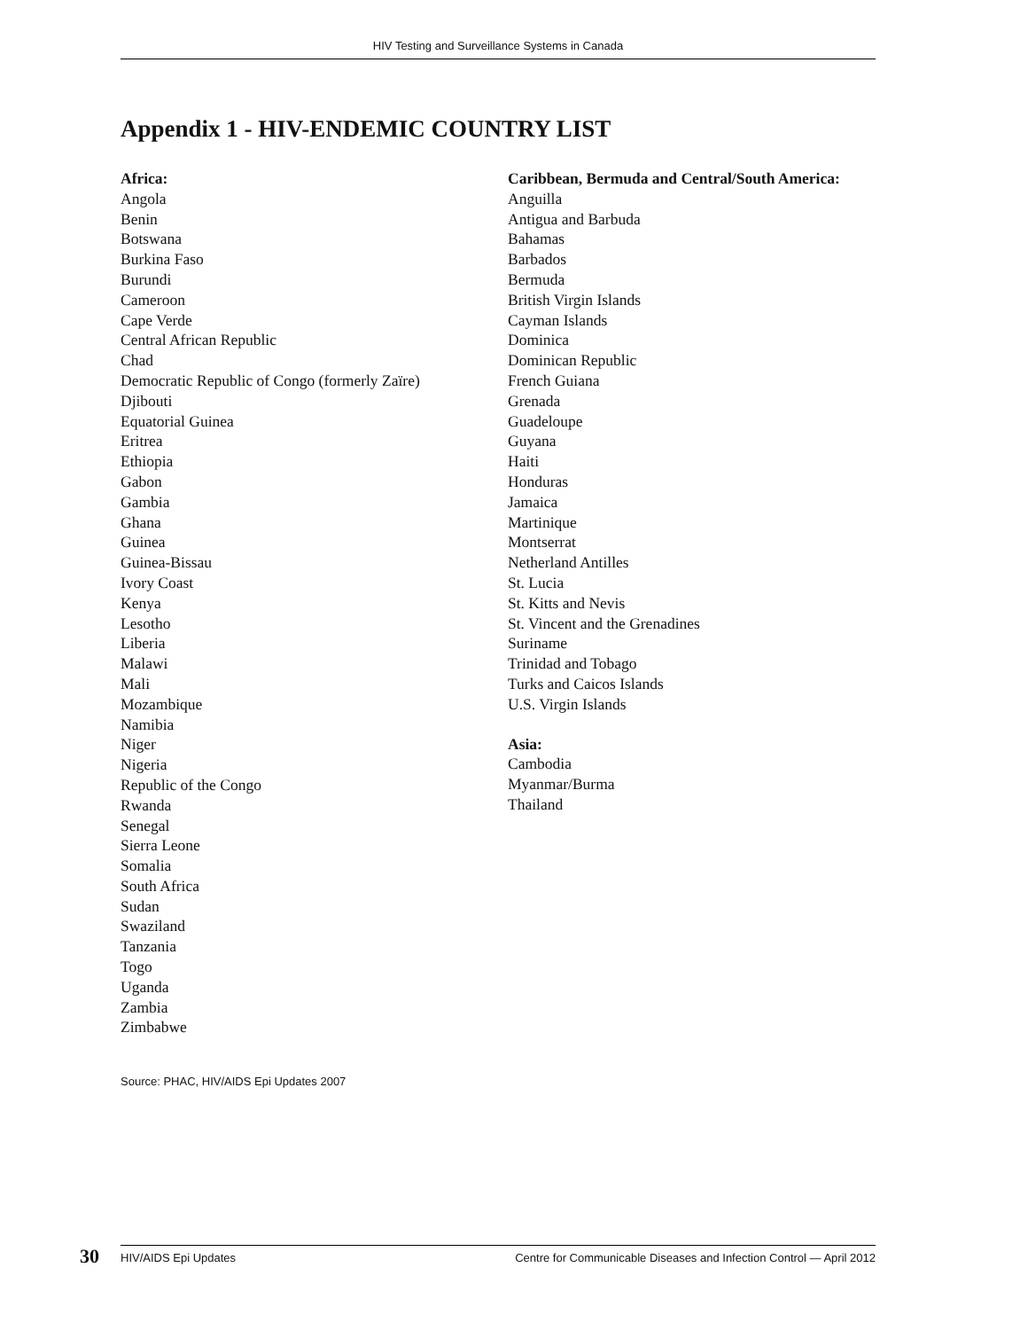HIV Testing and Surveillance Systems in Canada
Appendix 1 - HIV-ENDEMIC COUNTRY LIST
Africa:
Angola
Benin
Botswana
Burkina Faso
Burundi
Cameroon
Cape Verde
Central African Republic
Chad
Democratic Republic of Congo (formerly Zaïre)
Djibouti
Equatorial Guinea
Eritrea
Ethiopia
Gabon
Gambia
Ghana
Guinea
Guinea-Bissau
Ivory Coast
Kenya
Lesotho
Liberia
Malawi
Mali
Mozambique
Namibia
Niger
Nigeria
Republic of the Congo
Rwanda
Senegal
Sierra Leone
Somalia
South Africa
Sudan
Swaziland
Tanzania
Togo
Uganda
Zambia
Zimbabwe
Caribbean, Bermuda and Central/South America:
Anguilla
Antigua and Barbuda
Bahamas
Barbados
Bermuda
British Virgin Islands
Cayman Islands
Dominica
Dominican Republic
French Guiana
Grenada
Guadeloupe
Guyana
Haiti
Honduras
Jamaica
Martinique
Montserrat
Netherland Antilles
St. Lucia
St. Kitts and Nevis
St. Vincent and the Grenadines
Suriname
Trinidad and Tobago
Turks and Caicos Islands
U.S. Virgin Islands
Asia:
Cambodia
Myanmar/Burma
Thailand
Source: PHAC, HIV/AIDS Epi Updates 2007
30 HIV/AIDS Epi Updates Centre for Communicable Diseases and Infection Control — April 2012